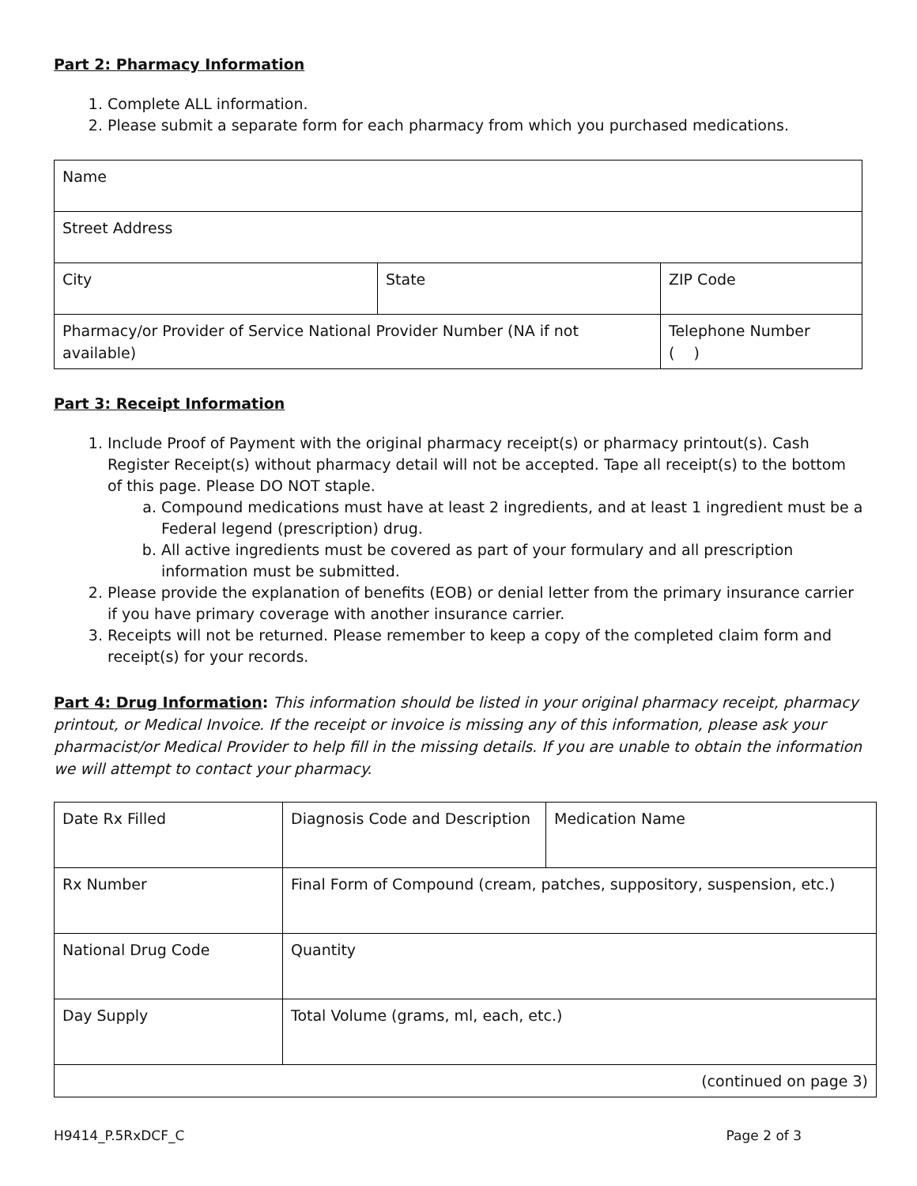Part 2: Pharmacy Information
1. Complete ALL information.
2. Please submit a separate form for each pharmacy from which you purchased medications.
| Name | | |
| Street Address | | |
| City | State | ZIP Code |
| Pharmacy/or Provider of Service National Provider Number (NA if not available) | | Telephone Number ( ) |
Part 3: Receipt Information
1. Include Proof of Payment with the original pharmacy receipt(s) or pharmacy printout(s). Cash Register Receipt(s) without pharmacy detail will not be accepted. Tape all receipt(s) to the bottom of this page. Please DO NOT staple.
a. Compound medications must have at least 2 ingredients, and at least 1 ingredient must be a Federal legend (prescription) drug.
b. All active ingredients must be covered as part of your formulary and all prescription information must be submitted.
2. Please provide the explanation of benefits (EOB) or denial letter from the primary insurance carrier if you have primary coverage with another insurance carrier.
3. Receipts will not be returned. Please remember to keep a copy of the completed claim form and receipt(s) for your records.
Part 4: Drug Information: This information should be listed in your original pharmacy receipt, pharmacy printout, or Medical Invoice. If the receipt or invoice is missing any of this information, please ask your pharmacist/or Medical Provider to help fill in the missing details. If you are unable to obtain the information we will attempt to contact your pharmacy.
| Date Rx Filled | Diagnosis Code and Description | Medication Name |
| Rx Number | Final Form of Compound (cream, patches, suppository, suspension, etc.) | |
| National Drug Code | Quantity | |
| Day Supply | Total Volume (grams, ml, each, etc.) | |
| (continued on page 3) | | |
H9414_P.5RxDCF_C Page 2 of 3